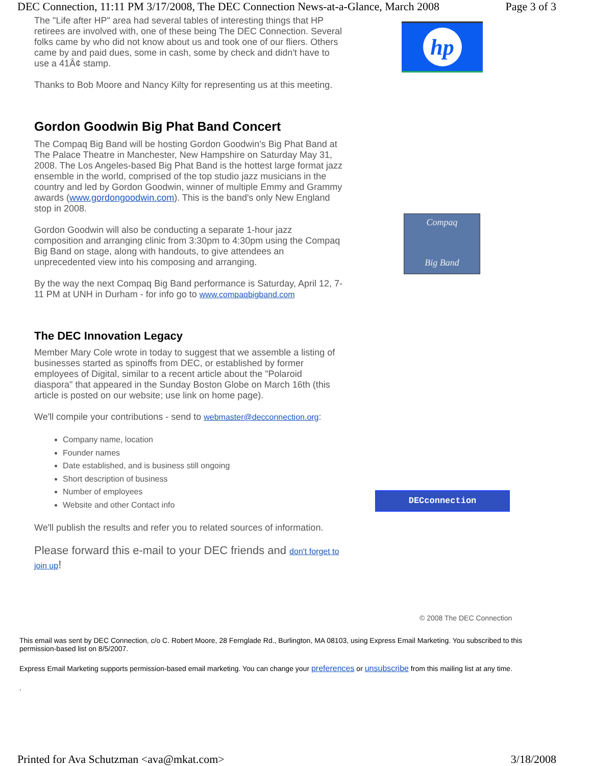DEC Connection, 11:11 PM 3/17/2008, The DEC Connection News-at-a-Glance, March 2008 Page 3 of 3
The "Life after HP" area had several tables of interesting things that HP retirees are involved with, one of these being The DEC Connection. Several folks came by who did not know about us and took one of our fliers. Others came by and paid dues, some in cash, some by check and didn't have to use a 41Â¢ stamp.
Thanks to Bob Moore and Nancy Kilty for representing us at this meeting.
Gordon Goodwin Big Phat Band Concert
The Compaq Big Band will be hosting Gordon Goodwin's Big Phat Band at The Palace Theatre in Manchester, New Hampshire on Saturday May 31, 2008. The Los Angeles-based Big Phat Band is the hottest large format jazz ensemble in the world, comprised of the top studio jazz musicians in the country and led by Gordon Goodwin, winner of multiple Emmy and Grammy awards (www.gordongoodwin.com). This is the band's only New England stop in 2008.
Gordon Goodwin will also be conducting a separate 1-hour jazz composition and arranging clinic from 3:30pm to 4:30pm using the Compaq Big Band on stage, along with handouts, to give attendees an unprecedented view into his composing and arranging.
By the way the next Compaq Big Band performance is Saturday, April 12, 7-11 PM at UNH in Durham - for info go to www.compaqbigband.com
The DEC Innovation Legacy
Member Mary Cole wrote in today to suggest that we assemble a listing of businesses started as spinoffs from DEC, or established by former employees of Digital, similar to a recent article about the "Polaroid diaspora" that appeared in the Sunday Boston Globe on March 16th (this article is posted on our website; use link on home page).
We'll compile your contributions - send to webmaster@decconnection.org:
Company name, location
Founder names
Date established, and is business still ongoing
Short description of business
Number of employees
Website and other Contact info
We'll publish the results and refer you to related sources of information.
Please forward this e-mail to your DEC friends and don't forget to join up!
hp
Compaq
Big Band
DECconnection
© 2008 The DEC Connection
This email was sent by DEC Connection, c/o C. Robert Moore, 28 Fernglade Rd., Burlington, MA 08103, using Express Email Marketing. You subscribed to this permission-based list on 8/5/2007.
Express Email Marketing supports permission-based email marketing. You can change your preferences or unsubscribe from this mailing list at any time.
.
Printed for Ava Schutzman <ava@mkat.com> 3/18/2008